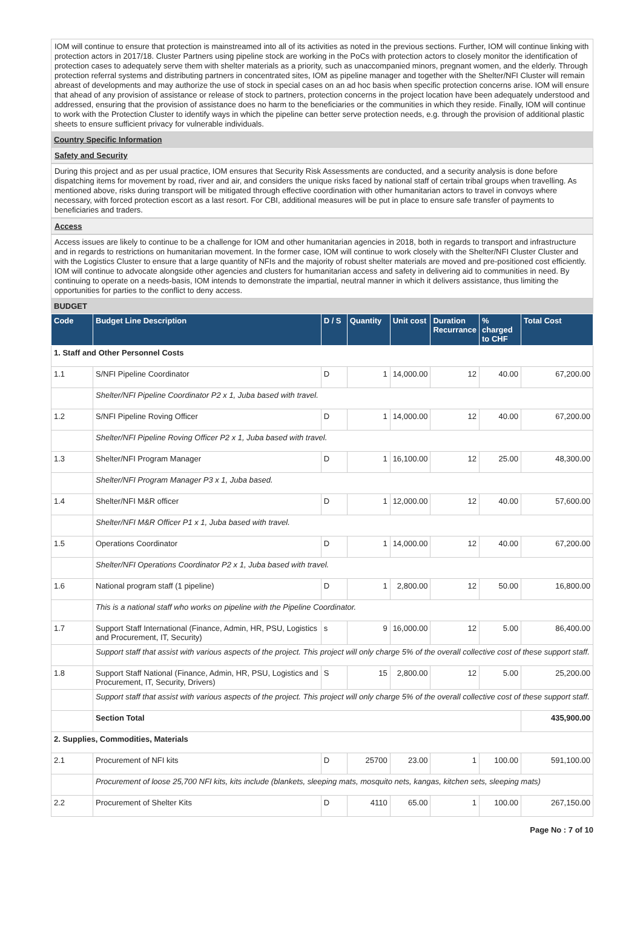IOM will continue to ensure that protection is mainstreamed into all of its activities as noted in the previous sections. Further, IOM will continue linking with protection actors in 2017/18. Cluster Partners using pipeline stock are working in the PoCs with protection actors to closely monitor the identification of protection cases to adequately serve them with shelter materials as a priority, such as unaccompanied minors, pregnant women, and the elderly. Through protection referral systems and distributing partners in concentrated sites, IOM as pipeline manager and together with the Shelter/NFI Cluster will remain abreast of developments and may authorize the use of stock in special cases on an ad hoc basis when specific protection concerns arise. IOM will ensure that ahead of any provision of assistance or release of stock to partners, protection concerns in the project location have been adequately understood and addressed, ensuring that the provision of assistance does no harm to the beneficiaries or the communities in which they reside. Finally, IOM will continue to work with the Protection Cluster to identify ways in which the pipeline can better serve protection needs, e.g. through the provision of additional plastic sheets to ensure sufficient privacy for vulnerable individuals.
Country Specific Information
Safety and Security
During this project and as per usual practice, IOM ensures that Security Risk Assessments are conducted, and a security analysis is done before dispatching items for movement by road, river and air, and considers the unique risks faced by national staff of certain tribal groups when travelling. As mentioned above, risks during transport will be mitigated through effective coordination with other humanitarian actors to travel in convoys where necessary, with forced protection escort as a last resort. For CBI, additional measures will be put in place to ensure safe transfer of payments to beneficiaries and traders.
Access
Access issues are likely to continue to be a challenge for IOM and other humanitarian agencies in 2018, both in regards to transport and infrastructure and in regards to restrictions on humanitarian movement. In the former case, IOM will continue to work closely with the Shelter/NFI Cluster Cluster and with the Logistics Cluster to ensure that a large quantity of NFIs and the majority of robust shelter materials are moved and pre-positioned cost efficiently. IOM will continue to advocate alongside other agencies and clusters for humanitarian access and safety in delivering aid to communities in need. By continuing to operate on a needs-basis, IOM intends to demonstrate the impartial, neutral manner in which it delivers assistance, thus limiting the opportunities for parties to the conflict to deny access.
BUDGET
| Code | Budget Line Description | D / S | Quantity | Unit cost | Duration Recurrance | % charged to CHF | Total Cost |
| --- | --- | --- | --- | --- | --- | --- | --- |
| 1. Staff and Other Personnel Costs | | | | | | | |
| 1.1 | S/NFI Pipeline Coordinator | D | 1 | 14,000.00 | 12 | 40.00 | 67,200.00 |
| | Shelter/NFI Pipeline Coordinator P2 x 1, Juba based with travel. | | | | | | |
| 1.2 | S/NFI Pipeline Roving Officer | D | 1 | 14,000.00 | 12 | 40.00 | 67,200.00 |
| | Shelter/NFI Pipeline Roving Officer P2 x 1, Juba based with travel. | | | | | | |
| 1.3 | Shelter/NFI Program Manager | D | 1 | 16,100.00 | 12 | 25.00 | 48,300.00 |
| | Shelter/NFI Program Manager P3 x 1, Juba based. | | | | | | |
| 1.4 | Shelter/NFI M&R officer | D | 1 | 12,000.00 | 12 | 40.00 | 57,600.00 |
| | Shelter/NFI M&R Officer P1 x 1, Juba based with travel. | | | | | | |
| 1.5 | Operations Coordinator | D | 1 | 14,000.00 | 12 | 40.00 | 67,200.00 |
| | Shelter/NFI Operations Coordinator P2 x 1, Juba based with travel. | | | | | | |
| 1.6 | National program staff (1 pipeline) | D | 1 | 2,800.00 | 12 | 50.00 | 16,800.00 |
| | This is a national staff who works on pipeline with the Pipeline Coordinator. | | | | | | |
| 1.7 | Support Staff International (Finance, Admin, HR, PSU, Logistics and Procurement, IT, Security) | s | 9 | 16,000.00 | 12 | 5.00 | 86,400.00 |
| | Support staff that assist with various aspects of the project. This project will only charge 5% of the overall collective cost of these support staff. | | | | | | |
| 1.8 | Support Staff National (Finance, Admin, HR, PSU, Logistics and Procurement, IT, Security, Drivers) | S | 15 | 2,800.00 | 12 | 5.00 | 25,200.00 |
| | Support staff that assist with various aspects of the project. This project will only charge 5% of the overall collective cost of these support staff. | | | | | | |
| | Section Total | | | | | | 435,900.00 |
| 2. Supplies, Commodities, Materials | | | | | | | |
| 2.1 | Procurement of NFI kits | D | 25700 | 23.00 | 1 | 100.00 | 591,100.00 |
| | Procurement of loose 25,700 NFI kits, kits include (blankets, sleeping mats, mosquito nets, kangas, kitchen sets, sleeping mats) | | | | | | |
| 2.2 | Procurement of Shelter Kits | D | 4110 | 65.00 | 1 | 100.00 | 267,150.00 |
Page No : 7 of 10